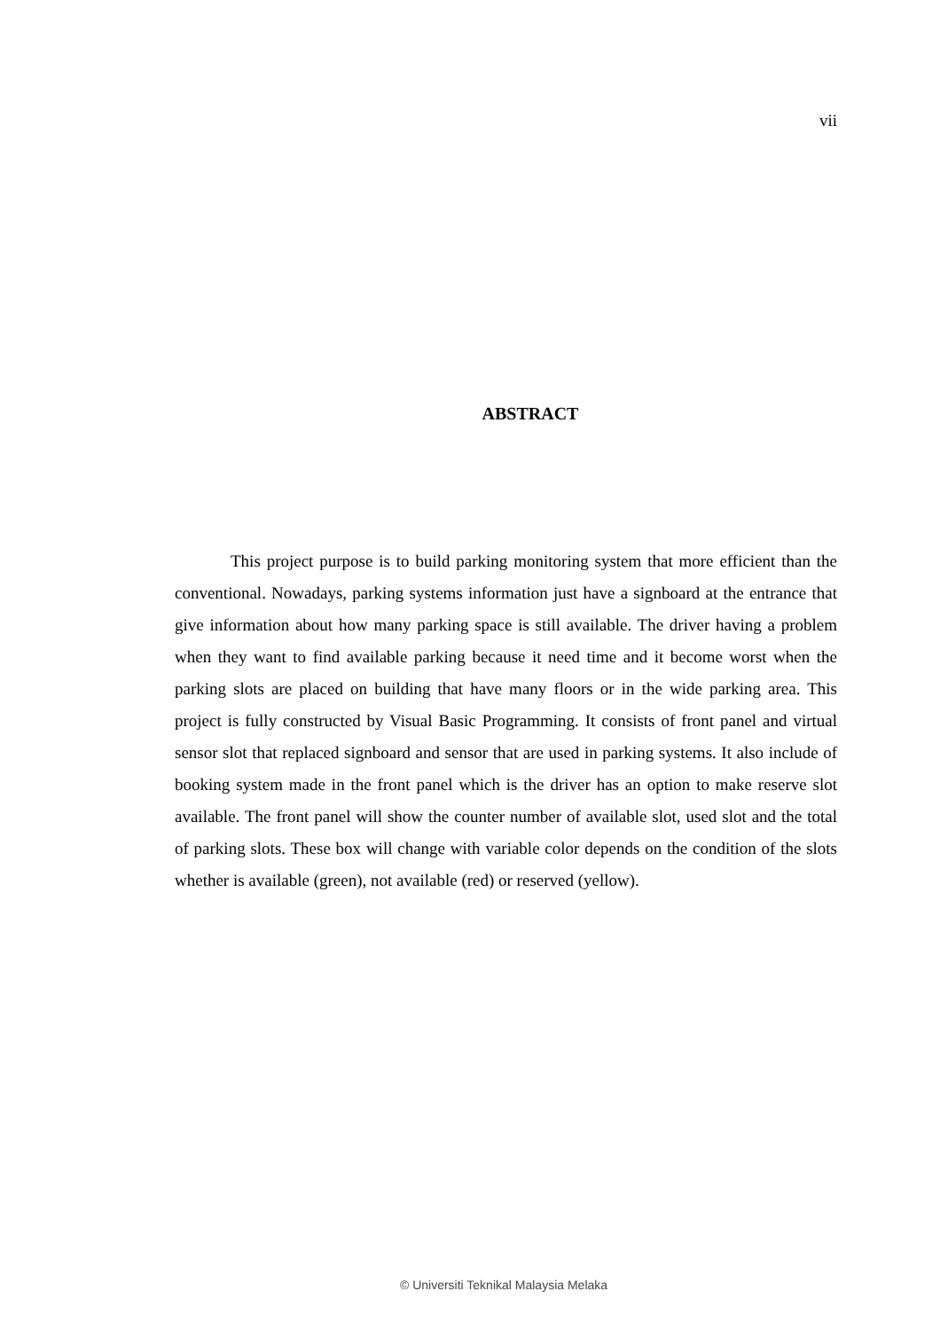vii
ABSTRACT
This project purpose is to build parking monitoring system that more efficient than the conventional. Nowadays, parking systems information just have a signboard at the entrance that give information about how many parking space is still available. The driver having a problem when they want to find available parking because it need time and it become worst when the parking slots are placed on building that have many floors or in the wide parking area. This project is fully constructed by Visual Basic Programming. It consists of front panel and virtual sensor slot that replaced signboard and sensor that are used in parking systems. It also include of booking system made in the front panel which is the driver has an option to make reserve slot available. The front panel will show the counter number of available slot, used slot and the total of parking slots. These box will change with variable color depends on the condition of the slots whether is available (green), not available (red) or reserved (yellow).
© Universiti Teknikal Malaysia Melaka